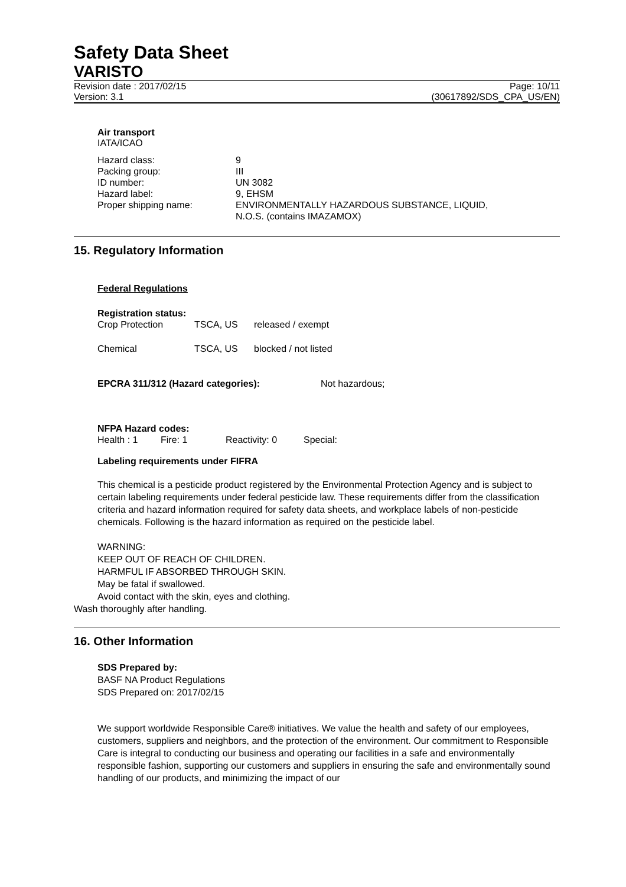Safety Data Sheet
VARISTO
Revision date : 2017/02/15 Page: 10/11
Version: 3.1 (30617892/SDS_CPA_US/EN)
Air transport
IATA/ICAO
| Hazard class: | 9 |
| Packing group: | III |
| ID number: | UN 3082 |
| Hazard label: | 9, EHSM |
| Proper shipping name: | ENVIRONMENTALLY HAZARDOUS SUBSTANCE, LIQUID, N.O.S. (contains IMAZAMOX) |
15. Regulatory Information
Federal Regulations
Registration status:
| Crop Protection | TSCA, US | released / exempt |
| Chemical | TSCA, US | blocked / not listed |
| EPCRA 311/312 (Hazard categories): | Not hazardous; |
NFPA Hazard codes:
| Health : 1 | Fire: 1 | Reactivity: 0 | Special: |
Labeling requirements under FIFRA
This chemical is a pesticide product registered by the Environmental Protection Agency and is subject to certain labeling requirements under federal pesticide law. These requirements differ from the classification criteria and hazard information required for safety data sheets, and workplace labels of non-pesticide chemicals. Following is the hazard information as required on the pesticide label.
WARNING:
KEEP OUT OF REACH OF CHILDREN.
HARMFUL IF ABSORBED THROUGH SKIN.
May be fatal if swallowed.
Avoid contact with the skin, eyes and clothing.
Wash thoroughly after handling.
16. Other Information
SDS Prepared by:
BASF NA Product Regulations
SDS Prepared on: 2017/02/15
We support worldwide Responsible Care® initiatives. We value the health and safety of our employees, customers, suppliers and neighbors, and the protection of the environment. Our commitment to Responsible Care is integral to conducting our business and operating our facilities in a safe and environmentally responsible fashion, supporting our customers and suppliers in ensuring the safe and environmentally sound handling of our products, and minimizing the impact of our